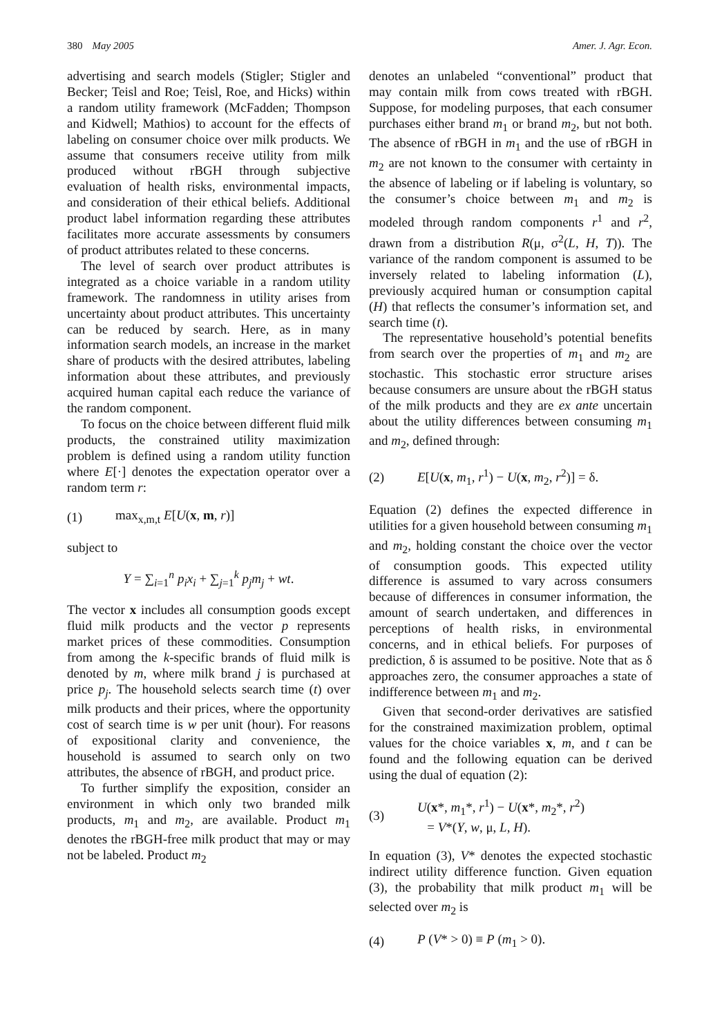380 May 2005 Amer. J. Agr. Econ.
advertising and search models (Stigler; Stigler and Becker; Teisl and Roe; Teisl, Roe, and Hicks) within a random utility framework (McFadden; Thompson and Kidwell; Mathios) to account for the effects of labeling on consumer choice over milk products. We assume that consumers receive utility from milk produced without rBGH through subjective evaluation of health risks, environmental impacts, and consideration of their ethical beliefs. Additional product label information regarding these attributes facilitates more accurate assessments by consumers of product attributes related to these concerns.
The level of search over product attributes is integrated as a choice variable in a random utility framework. The randomness in utility arises from uncertainty about product attributes. This uncertainty can be reduced by search. Here, as in many information search models, an increase in the market share of products with the desired attributes, labeling information about these attributes, and previously acquired human capital each reduce the variance of the random component.
To focus on the choice between different fluid milk products, the constrained utility maximization problem is defined using a random utility function where E[·] denotes the expectation operator over a random term r:
(1) max<sub>x,m,t</sub> E[U(x, m, r)]
subject to
Y = ∑<sub>i=1</sub><sup>n</sup> p<sub>i</sub>x<sub>i</sub> + ∑<sub>j=1</sub><sup>k</sup> p<sub>j</sub>m<sub>j</sub> + wt.
The vector x includes all consumption goods except fluid milk products and the vector p represents market prices of these commodities. Consumption from among the k-specific brands of fluid milk is denoted by m, where milk brand j is purchased at price p<sub>j</sub>. The household selects search time (t) over milk products and their prices, where the opportunity cost of search time is w per unit (hour). For reasons of expositional clarity and convenience, the household is assumed to search only on two attributes, the absence of rBGH, and product price.
To further simplify the exposition, consider an environment in which only two branded milk products, m<sub>1</sub> and m<sub>2</sub>, are available. Product m<sub>1</sub> denotes the rBGH-free milk product that may or may not be labeled. Product m<sub>2</sub>
denotes an unlabeled “conventional” product that may contain milk from cows treated with rBGH. Suppose, for modeling purposes, that each consumer purchases either brand m<sub>1</sub> or brand m<sub>2</sub>, but not both. The absence of rBGH in m<sub>1</sub> and the use of rBGH in m<sub>2</sub> are not known to the consumer with certainty in the absence of labeling or if labeling is voluntary, so the consumer’s choice between m<sub>1</sub> and m<sub>2</sub> is modeled through random components r<sup>1</sup> and r<sup>2</sup>, drawn from a distribution R(μ, σ<sup>2</sup>(L, H, T)). The variance of the random component is assumed to be inversely related to labeling information (L), previously acquired human or consumption capital (H) that reflects the consumer’s information set, and search time (t).
The representative household’s potential benefits from search over the properties of m<sub>1</sub> and m<sub>2</sub> are stochastic. This stochastic error structure arises because consumers are unsure about the rBGH status of the milk products and they are ex ante uncertain about the utility differences between consuming m<sub>1</sub> and m<sub>2</sub>, defined through:
(2) E[U(x, m<sub>1</sub>, r<sup>1</sup>) − U(x, m<sub>2</sub>, r<sup>2</sup>)] = δ.
Equation (2) defines the expected difference in utilities for a given household between consuming m<sub>1</sub> and m<sub>2</sub>, holding constant the choice over the vector of consumption goods. This expected utility difference is assumed to vary across consumers because of differences in consumer information, the amount of search undertaken, and differences in perceptions of health risks, in environmental concerns, and in ethical beliefs. For purposes of prediction, δ is assumed to be positive. Note that as δ approaches zero, the consumer approaches a state of indifference between m<sub>1</sub> and m<sub>2</sub>.
Given that second-order derivatives are satisfied for the constrained maximization problem, optimal values for the choice variables x, m, and t can be found and the following equation can be derived using the dual of equation (2):
(3) U(x*, m<sub>1</sub>*, r<sup>1</sup>) − U(x*, m<sub>2</sub>*, r<sup>2</sup>)
= V*(Y, w, μ, L, H).
In equation (3), V* denotes the expected stochastic indirect utility difference function. Given equation (3), the probability that milk product m<sub>1</sub> will be selected over m<sub>2</sub> is
(4) P (V* > 0) ≡ P (m<sub>1</sub> > 0).